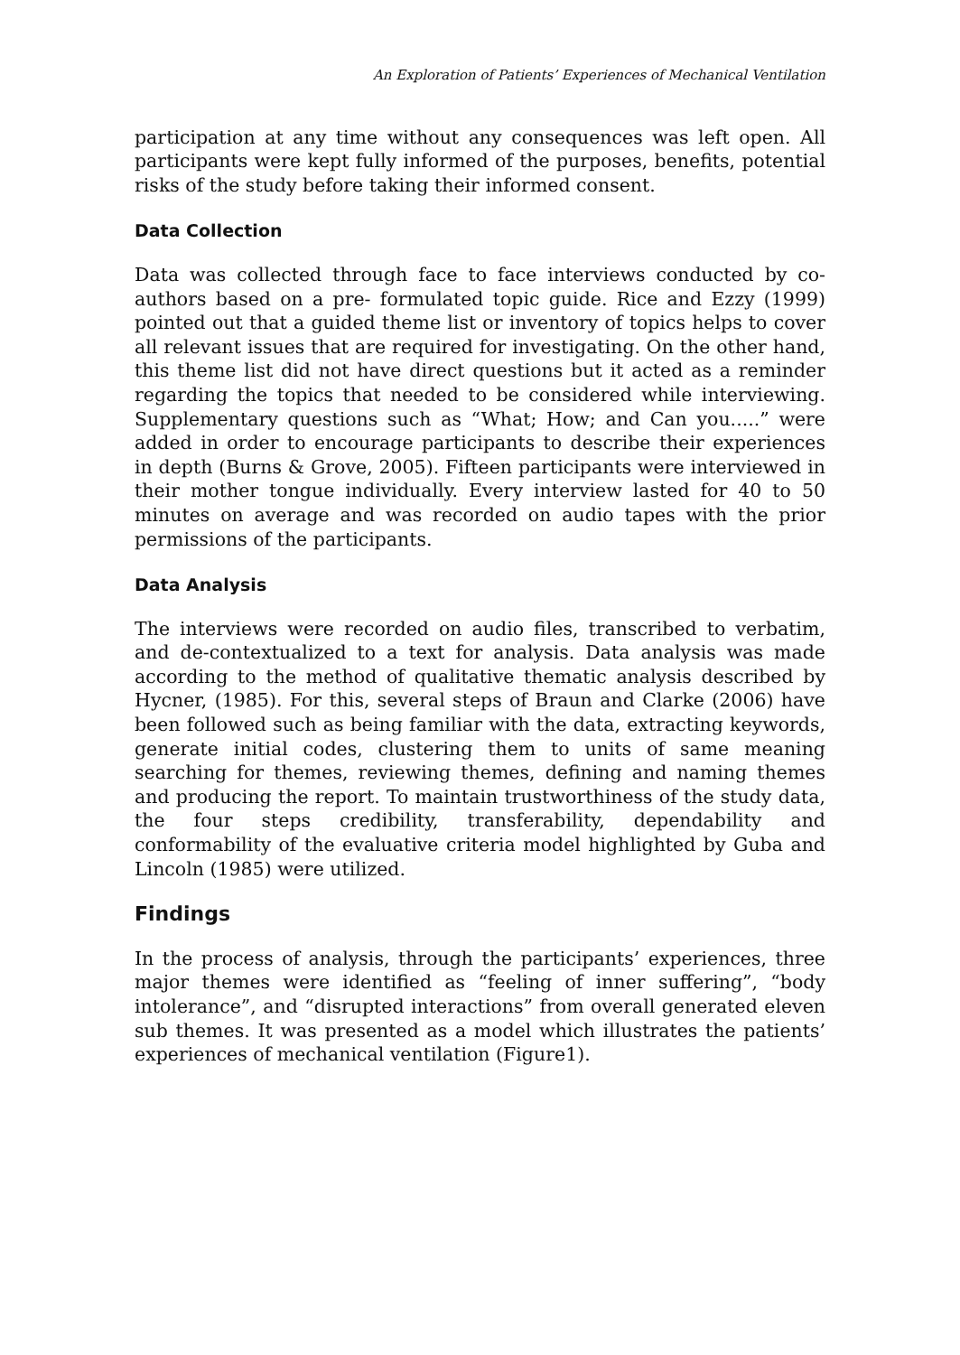An Exploration of Patients’ Experiences of Mechanical Ventilation
participation at any time without any consequences was left open. All participants were kept fully informed of the purposes, benefits, potential risks of the study before taking their informed consent.
Data Collection
Data was collected through face to face interviews conducted by co-authors based on a pre- formulated topic guide. Rice and Ezzy (1999) pointed out that a guided theme list or inventory of topics helps to cover all relevant issues that are required for investigating. On the other hand, this theme list did not have direct questions but it acted as a reminder regarding the topics that needed to be considered while interviewing. Supplementary questions such as “What; How; and Can you.....” were added in order to encourage participants to describe their experiences in depth (Burns & Grove, 2005). Fifteen participants were interviewed in their mother tongue individually. Every interview lasted for 40 to 50 minutes on average and was recorded on audio tapes with the prior permissions of the participants.
Data Analysis
The interviews were recorded on audio files, transcribed to verbatim, and de-contextualized to a text for analysis. Data analysis was made according to the method of qualitative thematic analysis described by Hycner, (1985). For this, several steps of Braun and Clarke (2006) have been followed such as being familiar with the data, extracting keywords, generate initial codes, clustering them to units of same meaning searching for themes, reviewing themes, defining and naming themes and producing the report. To maintain trustworthiness of the study data, the four steps credibility, transferability, dependability and conformability of the evaluative criteria model highlighted by Guba and Lincoln (1985) were utilized.
Findings
In the process of analysis, through the participants’ experiences, three major themes were identified as “feeling of inner suffering”, “body intolerance”, and “disrupted interactions” from overall generated eleven sub themes. It was presented as a model which illustrates the patients’ experiences of mechanical ventilation (Figure1).